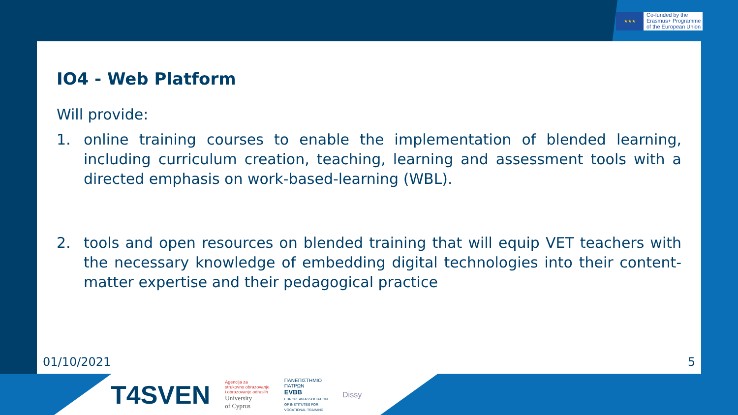★★★
Co-funded by the
Erasmus+ Programme
of the European Union
IO4 - Web Platform
Will provide:
1. online training courses to enable the implementation of blended learning, including curriculum creation, teaching, learning and assessment tools with a directed emphasis on work-based-learning (WBL).
2. tools and open resources on blended training that will equip VET teachers with the necessary knowledge of embedding digital technologies into their content-matter expertise and their pedagogical practice
01/10/2021 5
T4SVEN
Agencija za
strukovno obrazovanje
i obrazovanje odraslih
University
of Cyprus
ΠΑΝΕΠΙΣΤΗΜΙΟ
ΠΑΤΡΩΝ
EVBB
EUROPEAN ASSOCIATION
OF INSTITUTES FOR
VOCATIONAL TRAINING
Dissy